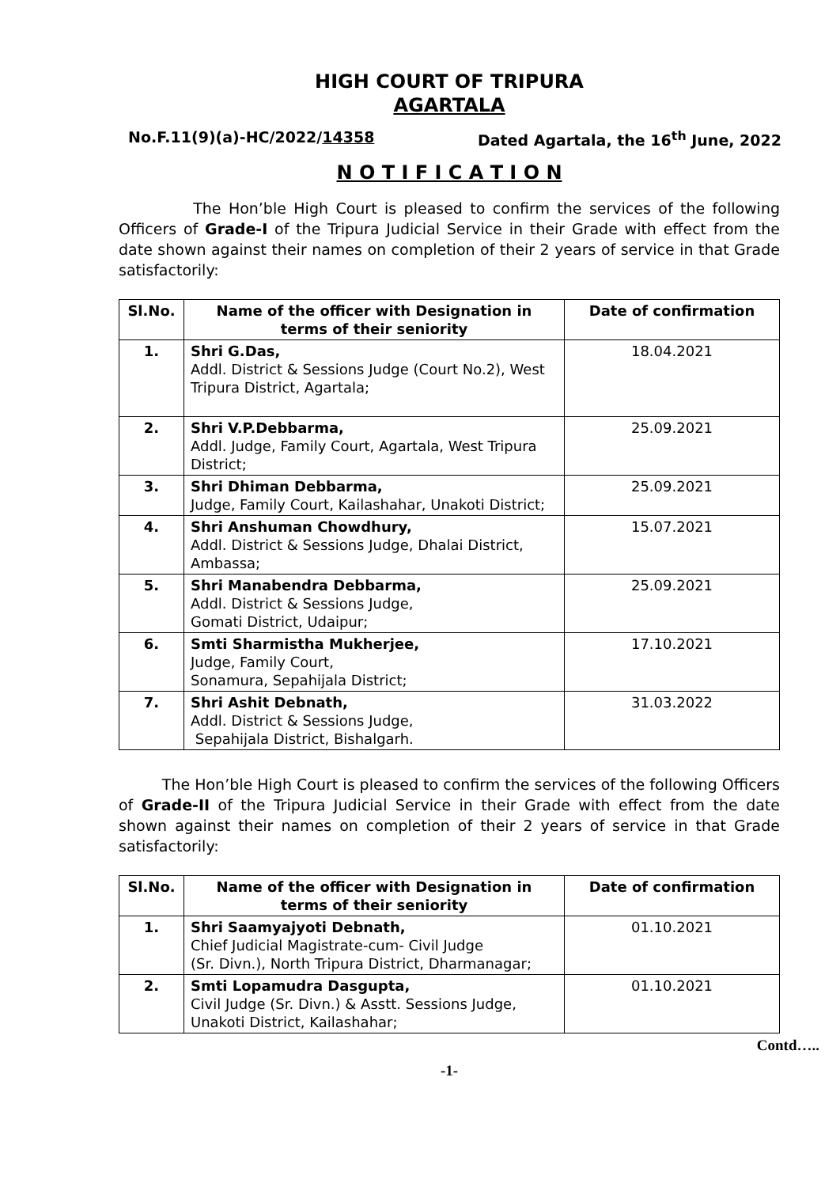HIGH COURT OF TRIPURA
AGARTALA
No.F.11(9)(a)-HC/2022/14358 Dated Agartala, the 16<sup>th</sup> June, 2022
N O T I F I C A T I O N
The Hon’ble High Court is pleased to confirm the services of the following Officers of Grade-I of the Tripura Judicial Service in their Grade with effect from the date shown against their names on completion of their 2 years of service in that Grade satisfactorily:
| Sl.No. | Name of the officer with Designation in terms of their seniority | Date of confirmation |
| --- | --- | --- |
| 1. | Shri G.Das, Addl. District & Sessions Judge (Court No.2), West Tripura District, Agartala; | 18.04.2021 |
| 2. | Shri V.P.Debbarma, Addl. Judge, Family Court, Agartala, West Tripura District; | 25.09.2021 |
| 3. | Shri Dhiman Debbarma, Judge, Family Court, Kailashahar, Unakoti District; | 25.09.2021 |
| 4. | Shri Anshuman Chowdhury, Addl. District & Sessions Judge, Dhalai District, Ambassa; | 15.07.2021 |
| 5. | Shri Manabendra Debbarma, Addl. District & Sessions Judge, Gomati District, Udaipur; | 25.09.2021 |
| 6. | Smti Sharmistha Mukherjee, Judge, Family Court, Sonamura, Sepahijala District; | 17.10.2021 |
| 7. | Shri Ashit Debnath, Addl. District & Sessions Judge, Sepahijala District, Bishalgarh. | 31.03.2022 |
The Hon’ble High Court is pleased to confirm the services of the following Officers of Grade-II of the Tripura Judicial Service in their Grade with effect from the date shown against their names on completion of their 2 years of service in that Grade satisfactorily:
| Sl.No. | Name of the officer with Designation in terms of their seniority | Date of confirmation |
| --- | --- | --- |
| 1. | Shri Saamyajyoti Debnath, Chief Judicial Magistrate-cum- Civil Judge (Sr. Divn.), North Tripura District, Dharmanagar; | 01.10.2021 |
| 2. | Smti Lopamudra Dasgupta, Civil Judge (Sr. Divn.) & Asstt. Sessions Judge, Unakoti District, Kailashahar; | 01.10.2021 |
Contd…..
-1-